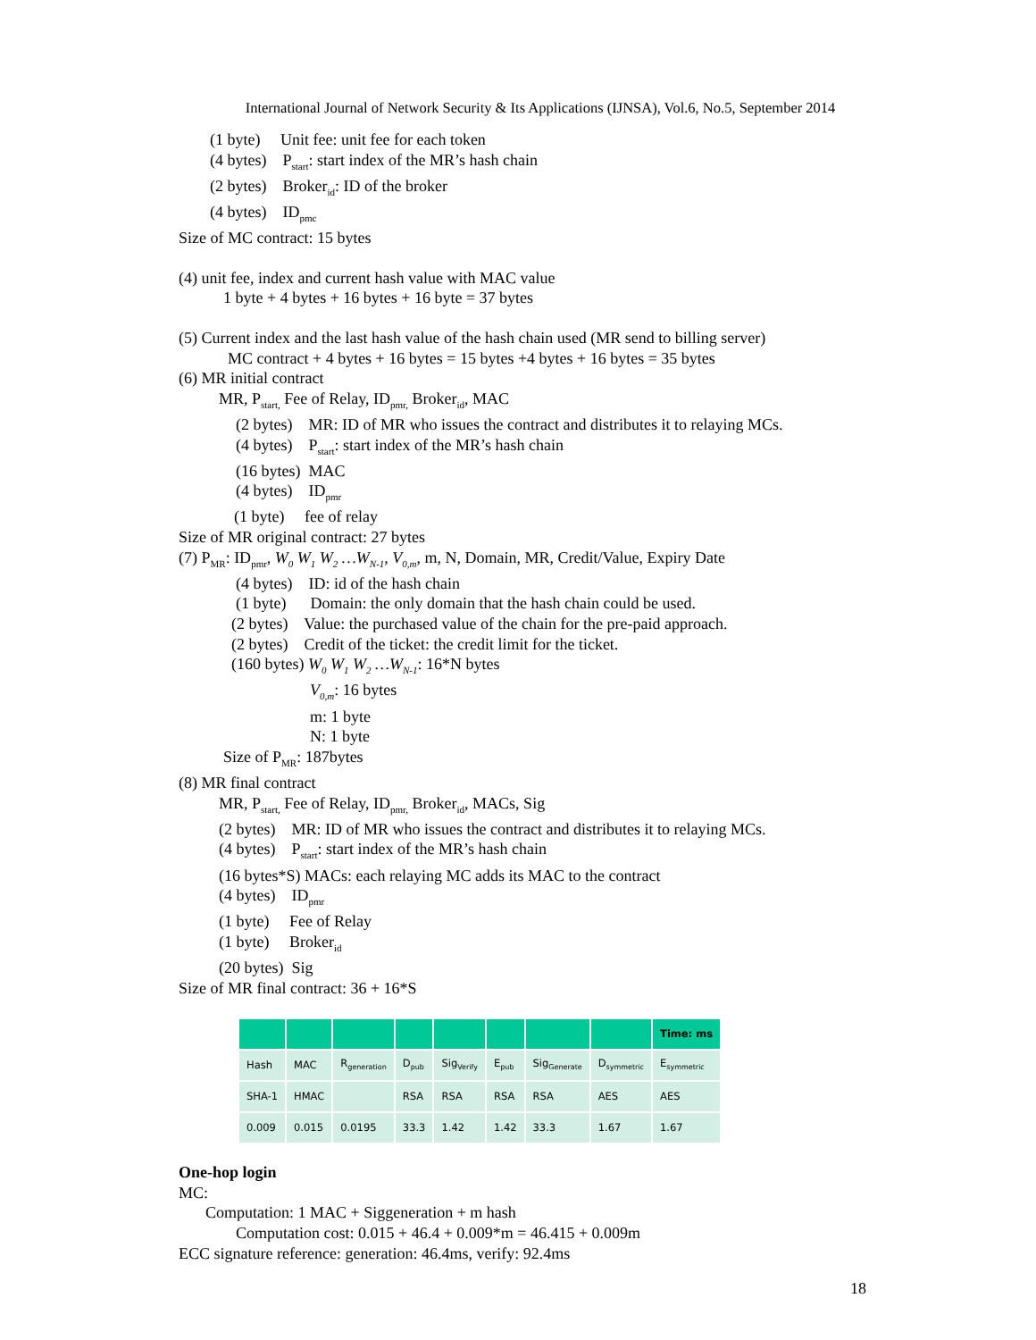International Journal of Network Security & Its Applications (IJNSA), Vol.6, No.5, September 2014
(1 byte) Unit fee: unit fee for each token
(4 bytes) P<sub>start</sub>: start index of the MR’s hash chain
(2 bytes) Broker<sub>id</sub>: ID of the broker
(4 bytes) ID<sub>pmc</sub>
Size of MC contract: 15 bytes
(4) unit fee, index and current hash value with MAC value
1 byte + 4 bytes + 16 bytes + 16 byte = 37 bytes
(5) Current index and the last hash value of the hash chain used (MR send to billing server)
MC contract + 4 bytes + 16 bytes = 15 bytes +4 bytes + 16 bytes = 35 bytes
(6) MR initial contract
MR, P<sub>start,</sub> Fee of Relay, ID<sub>pmr,</sub> Broker<sub>id</sub>, MAC
(2 bytes) MR: ID of MR who issues the contract and distributes it to relaying MCs.
(4 bytes) P<sub>start</sub>: start index of the MR’s hash chain
(16 bytes) MAC
(4 bytes) ID<sub>pmr</sub>
(1 byte) fee of relay
Size of MR original contract: 27 bytes
(7) P<sub>MR</sub>: ID<sub>pmr</sub>, W<sub>0</sub> W<sub>1</sub> W<sub>2</sub> …W<sub>N-1</sub>, V<sub>0,m</sub>, m, N, Domain, MR, Credit/Value, Expiry Date
(4 bytes) ID: id of the hash chain
(1 byte) Domain: the only domain that the hash chain could be used.
(2 bytes) Value: the purchased value of the chain for the pre-paid approach.
(2 bytes) Credit of the ticket: the credit limit for the ticket.
(160 bytes) W<sub>0</sub> W<sub>1</sub> W<sub>2</sub> …W<sub>N-1</sub>: 16*N bytes
V<sub>0,m</sub>: 16 bytes
m: 1 byte
N: 1 byte
Size of P<sub>MR</sub>: 187bytes
(8) MR final contract
MR, P<sub>start,</sub> Fee of Relay, ID<sub>pmr,</sub> Broker<sub>id</sub>, MACs, Sig
(2 bytes) MR: ID of MR who issues the contract and distributes it to relaying MCs.
(4 bytes) P<sub>start</sub>: start index of the MR’s hash chain
(16 bytes*S) MACs: each relaying MC adds its MAC to the contract
(4 bytes) ID<sub>pmr</sub>
(1 byte) Fee of Relay
(1 byte) Broker<sub>id</sub>
(20 bytes) Sig
Size of MR final contract: 36 + 16*S
| | | | | | | | | Time: ms |
| Hash | MAC | R<sub>generation</sub> | D<sub>pub</sub> | Sig<sub>Verify</sub> | E<sub>pub</sub> | Sig<sub>Generate</sub> | D<sub>symmetric</sub> | E<sub>symmetric</sub> |
| SHA-1 | HMAC | | RSA | RSA | RSA | RSA | AES | AES |
| 0.009 | 0.015 | 0.0195 | 33.3 | 1.42 | 1.42 | 33.3 | 1.67 | 1.67 |
One-hop login
MC:
Computation: 1 MAC + Siggeneration + m hash
Computation cost: 0.015 + 46.4 + 0.009*m = 46.415 + 0.009m
ECC signature reference: generation: 46.4ms, verify: 92.4ms
18